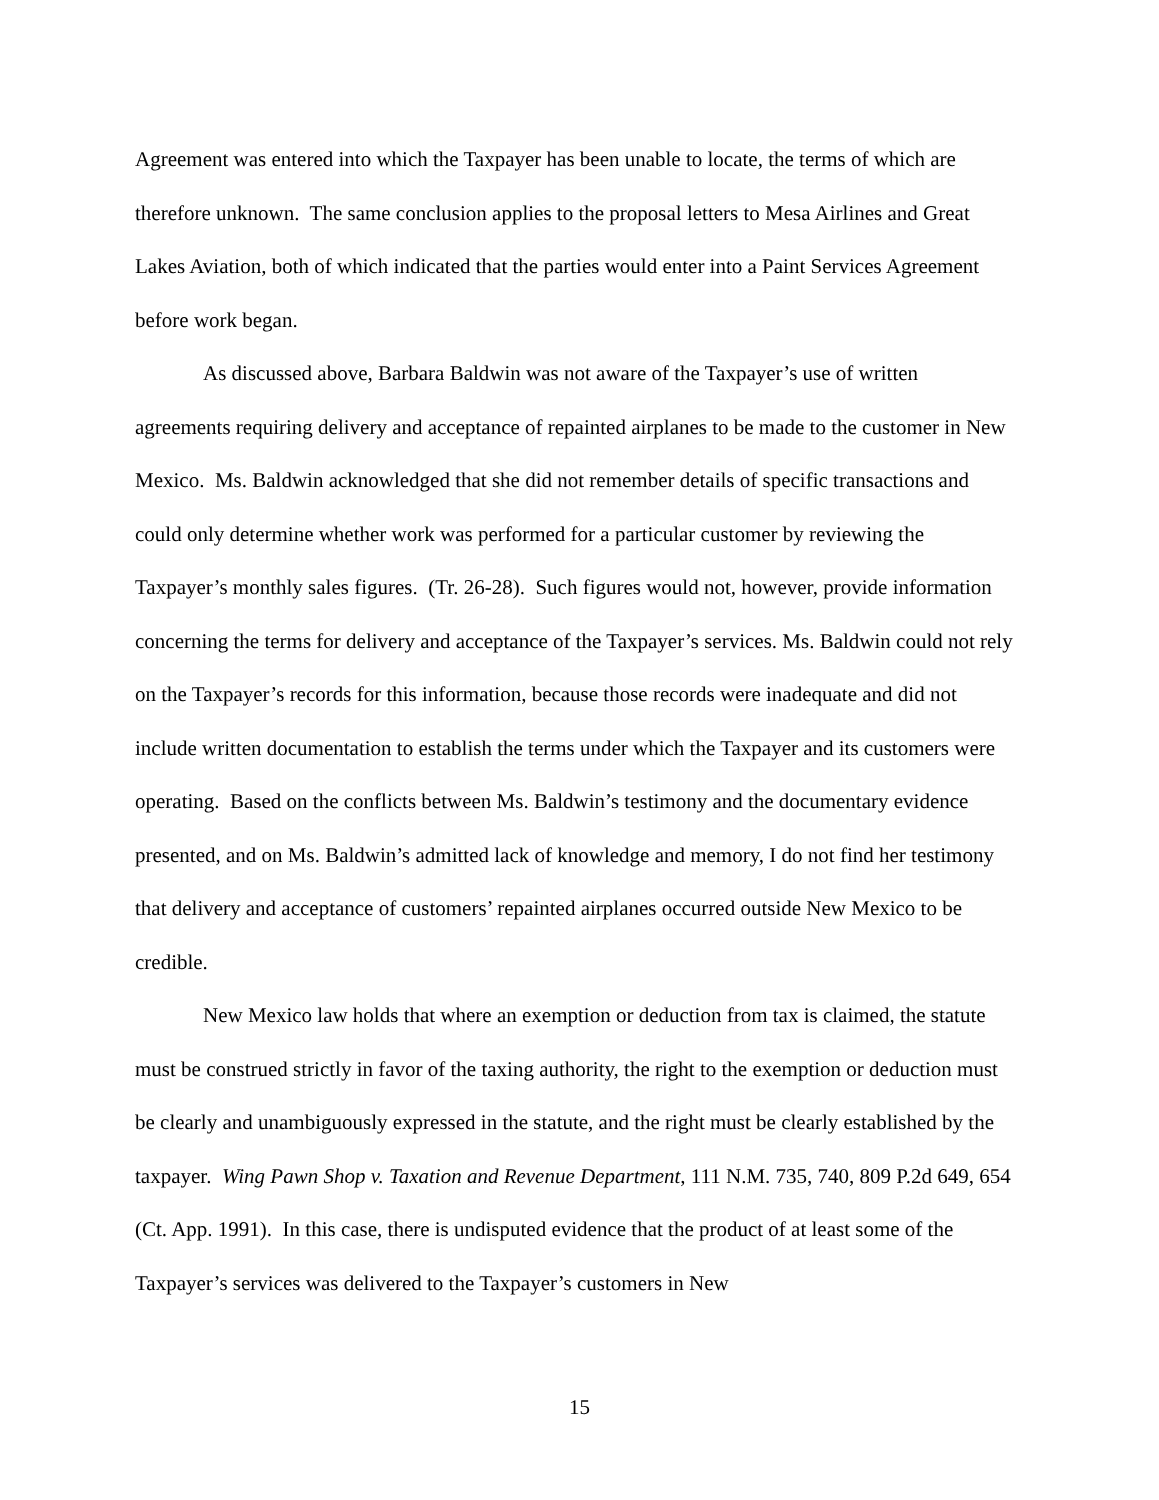Agreement was entered into which the Taxpayer has been unable to locate, the terms of which are therefore unknown. The same conclusion applies to the proposal letters to Mesa Airlines and Great Lakes Aviation, both of which indicated that the parties would enter into a Paint Services Agreement before work began.
As discussed above, Barbara Baldwin was not aware of the Taxpayer’s use of written agreements requiring delivery and acceptance of repainted airplanes to be made to the customer in New Mexico. Ms. Baldwin acknowledged that she did not remember details of specific transactions and could only determine whether work was performed for a particular customer by reviewing the Taxpayer’s monthly sales figures. (Tr. 26-28). Such figures would not, however, provide information concerning the terms for delivery and acceptance of the Taxpayer’s services. Ms. Baldwin could not rely on the Taxpayer’s records for this information, because those records were inadequate and did not include written documentation to establish the terms under which the Taxpayer and its customers were operating. Based on the conflicts between Ms. Baldwin’s testimony and the documentary evidence presented, and on Ms. Baldwin’s admitted lack of knowledge and memory, I do not find her testimony that delivery and acceptance of customers’ repainted airplanes occurred outside New Mexico to be credible.
New Mexico law holds that where an exemption or deduction from tax is claimed, the statute must be construed strictly in favor of the taxing authority, the right to the exemption or deduction must be clearly and unambiguously expressed in the statute, and the right must be clearly established by the taxpayer. Wing Pawn Shop v. Taxation and Revenue Department, 111 N.M. 735, 740, 809 P.2d 649, 654 (Ct. App. 1991). In this case, there is undisputed evidence that the product of at least some of the Taxpayer’s services was delivered to the Taxpayer’s customers in New
15